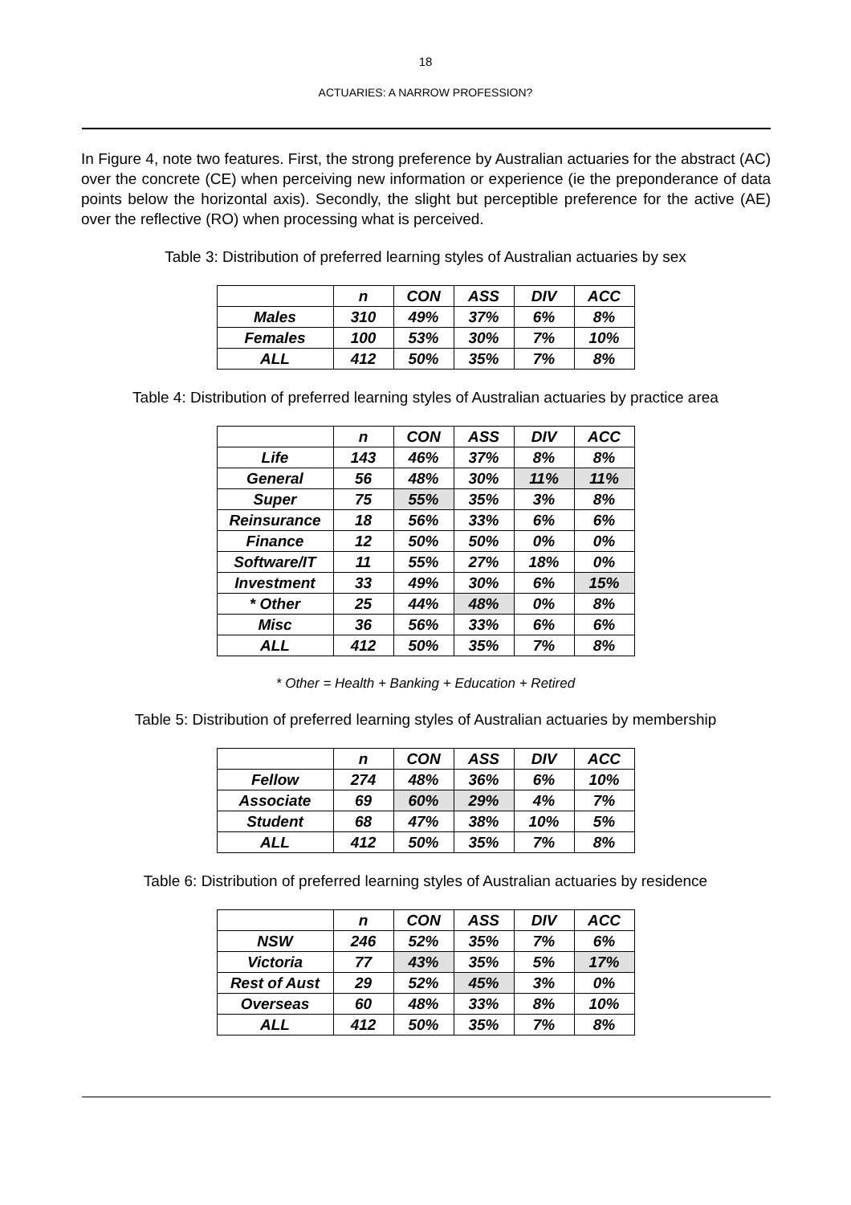18
ACTUARIES: A NARROW PROFESSION?
In Figure 4, note two features. First, the strong preference by Australian actuaries for the abstract (AC) over the concrete (CE) when perceiving new information or experience (ie the preponderance of data points below the horizontal axis). Secondly, the slight but perceptible preference for the active (AE) over the reflective (RO) when processing what is perceived.
Table 3: Distribution of preferred learning styles of Australian actuaries by sex
| | n | CON | ASS | DIV | ACC |
| Males | 310 | 49% | 37% | 6% | 8% |
| Females | 100 | 53% | 30% | 7% | 10% |
| ALL | 412 | 50% | 35% | 7% | 8% |
Table 4: Distribution of preferred learning styles of Australian actuaries by practice area
| | n | CON | ASS | DIV | ACC |
| Life | 143 | 46% | 37% | 8% | 8% |
| General | 56 | 48% | 30% | 11% | 11% |
| Super | 75 | 55% | 35% | 3% | 8% |
| Reinsurance | 18 | 56% | 33% | 6% | 6% |
| Finance | 12 | 50% | 50% | 0% | 0% |
| Software/IT | 11 | 55% | 27% | 18% | 0% |
| Investment | 33 | 49% | 30% | 6% | 15% |
| * Other | 25 | 44% | 48% | 0% | 8% |
| Misc | 36 | 56% | 33% | 6% | 6% |
| ALL | 412 | 50% | 35% | 7% | 8% |
* Other = Health + Banking + Education + Retired
Table 5: Distribution of preferred learning styles of Australian actuaries by membership
| | n | CON | ASS | DIV | ACC |
| Fellow | 274 | 48% | 36% | 6% | 10% |
| Associate | 69 | 60% | 29% | 4% | 7% |
| Student | 68 | 47% | 38% | 10% | 5% |
| ALL | 412 | 50% | 35% | 7% | 8% |
Table 6: Distribution of preferred learning styles of Australian actuaries by residence
| | n | CON | ASS | DIV | ACC |
| NSW | 246 | 52% | 35% | 7% | 6% |
| Victoria | 77 | 43% | 35% | 5% | 17% |
| Rest of Aust | 29 | 52% | 45% | 3% | 0% |
| Overseas | 60 | 48% | 33% | 8% | 10% |
| ALL | 412 | 50% | 35% | 7% | 8% |